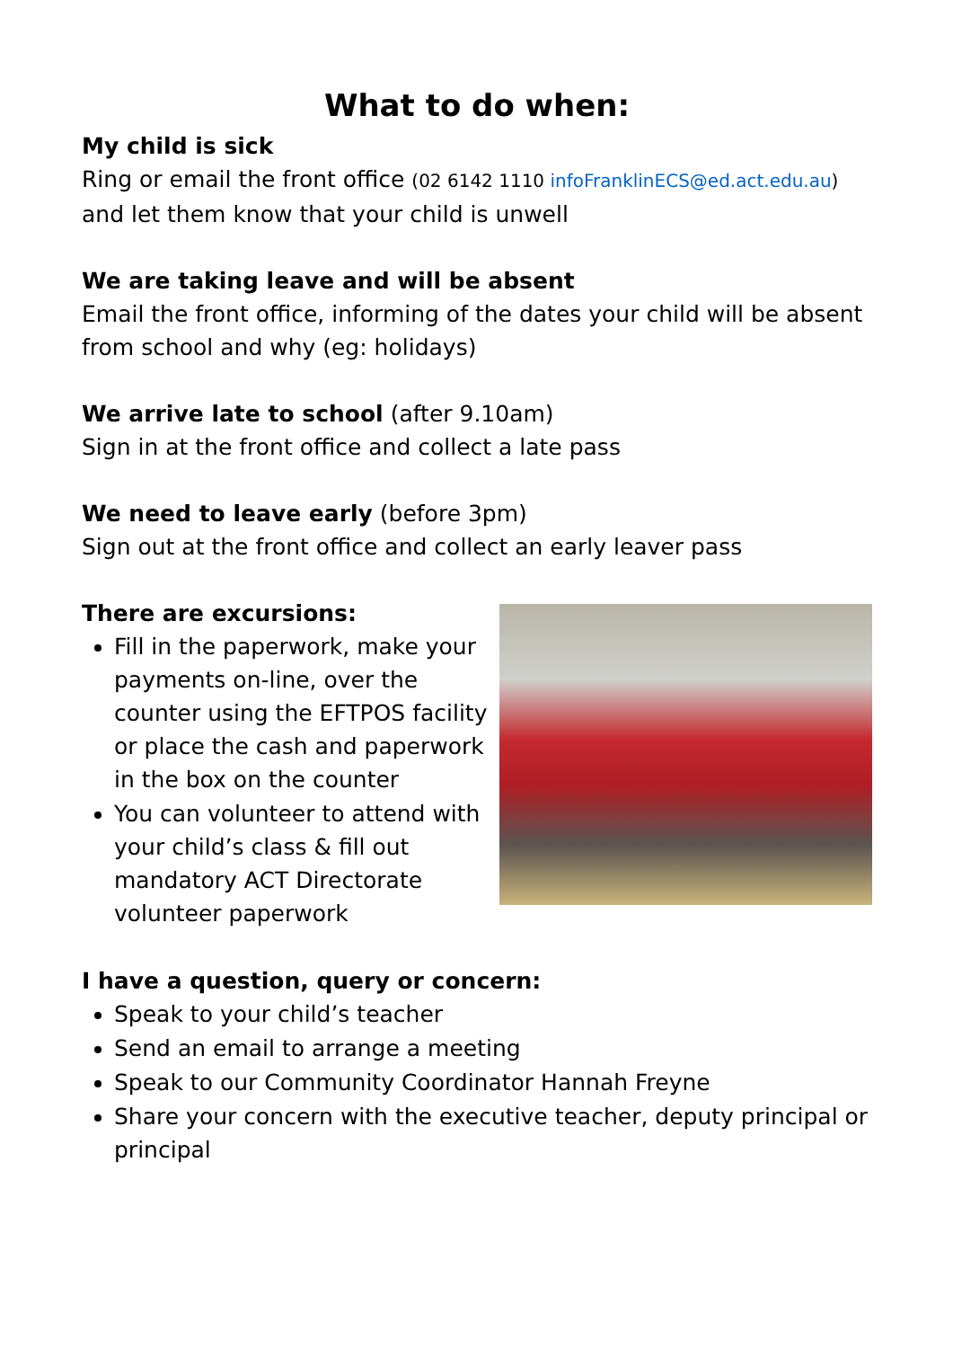What to do when:
My child is sick
Ring or email the front office (02 6142 1110 infoFranklinECS@ed.act.edu.au)
and let them know that your child is unwell
We are taking leave and will be absent
Email the front office, informing of the dates your child will be absent from school and why (eg: holidays)
We arrive late to school (after 9.10am)
Sign in at the front office and collect a late pass
We need to leave early (before 3pm)
Sign out at the front office and collect an early leaver pass
There are excursions:
Fill in the paperwork, make your payments on-line, over the counter using the EFTPOS facility or place the cash and paperwork in the box on the counter
You can volunteer to attend with your child’s class & fill out mandatory ACT Directorate volunteer paperwork
I have a question, query or concern:
Speak to your child’s teacher
Send an email to arrange a meeting
Speak to our Community Coordinator Hannah Freyne
Share your concern with the executive teacher, deputy principal or principal